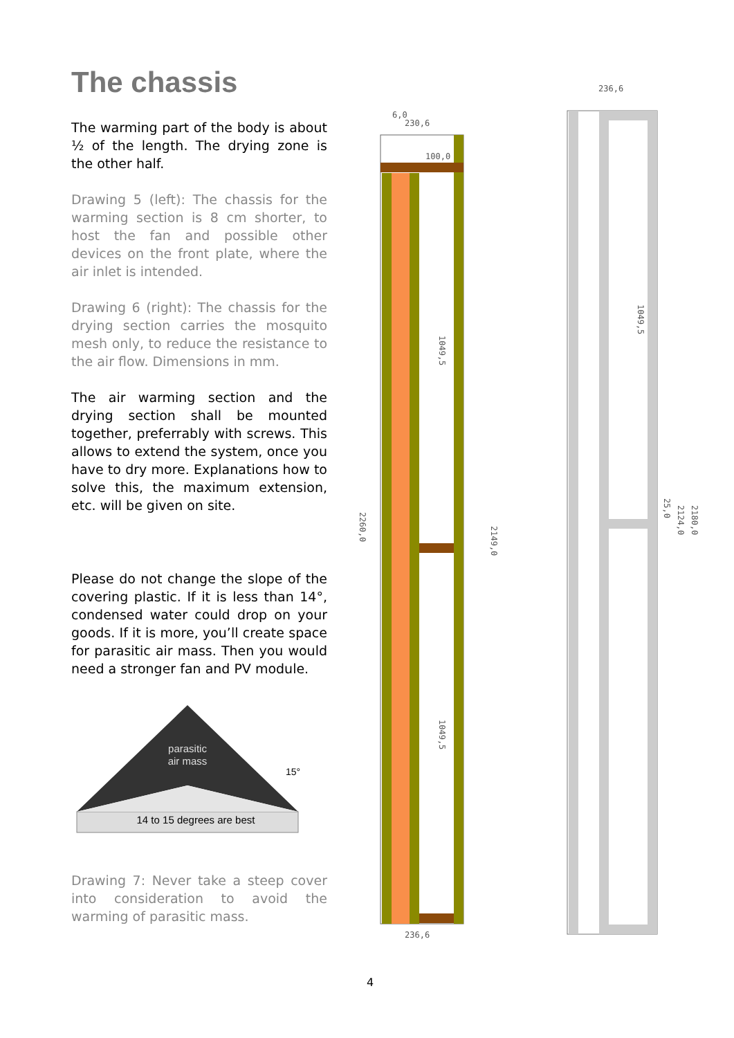The chassis
The warming part of the body is about ½ of the length. The drying zone is the other half.
Drawing 5 (left): The chassis for the warming section is 8 cm shorter, to host the fan and possible other devices on the front plate, where the air inlet is intended.
Drawing 6 (right): The chassis for the drying section carries the mosquito mesh only, to reduce the resistance to the air flow. Dimensions in mm.
The air warming section and the drying section shall be mounted together, preferrably with screws. This allows to extend the system, once you have to dry more. Explanations how to solve this, the maximum extension, etc. will be given on site.
Please do not change the slope of the covering plastic. If it is less than 14°, condensed water could drop on your goods. If it is more, you’ll create space for parasitic air mass. Then you would need a stronger fan and PV module.
parasitic
air mass
14 to 15 degrees are best
15°
Drawing 7: Never take a steep cover into consideration to avoid the warming of parasitic mass.
6,0
230,6
100,0
236,6
2260,0
2149,0
1049,5
1049,5
236,6
1049,5
25,0
2124,0
2180,0
4